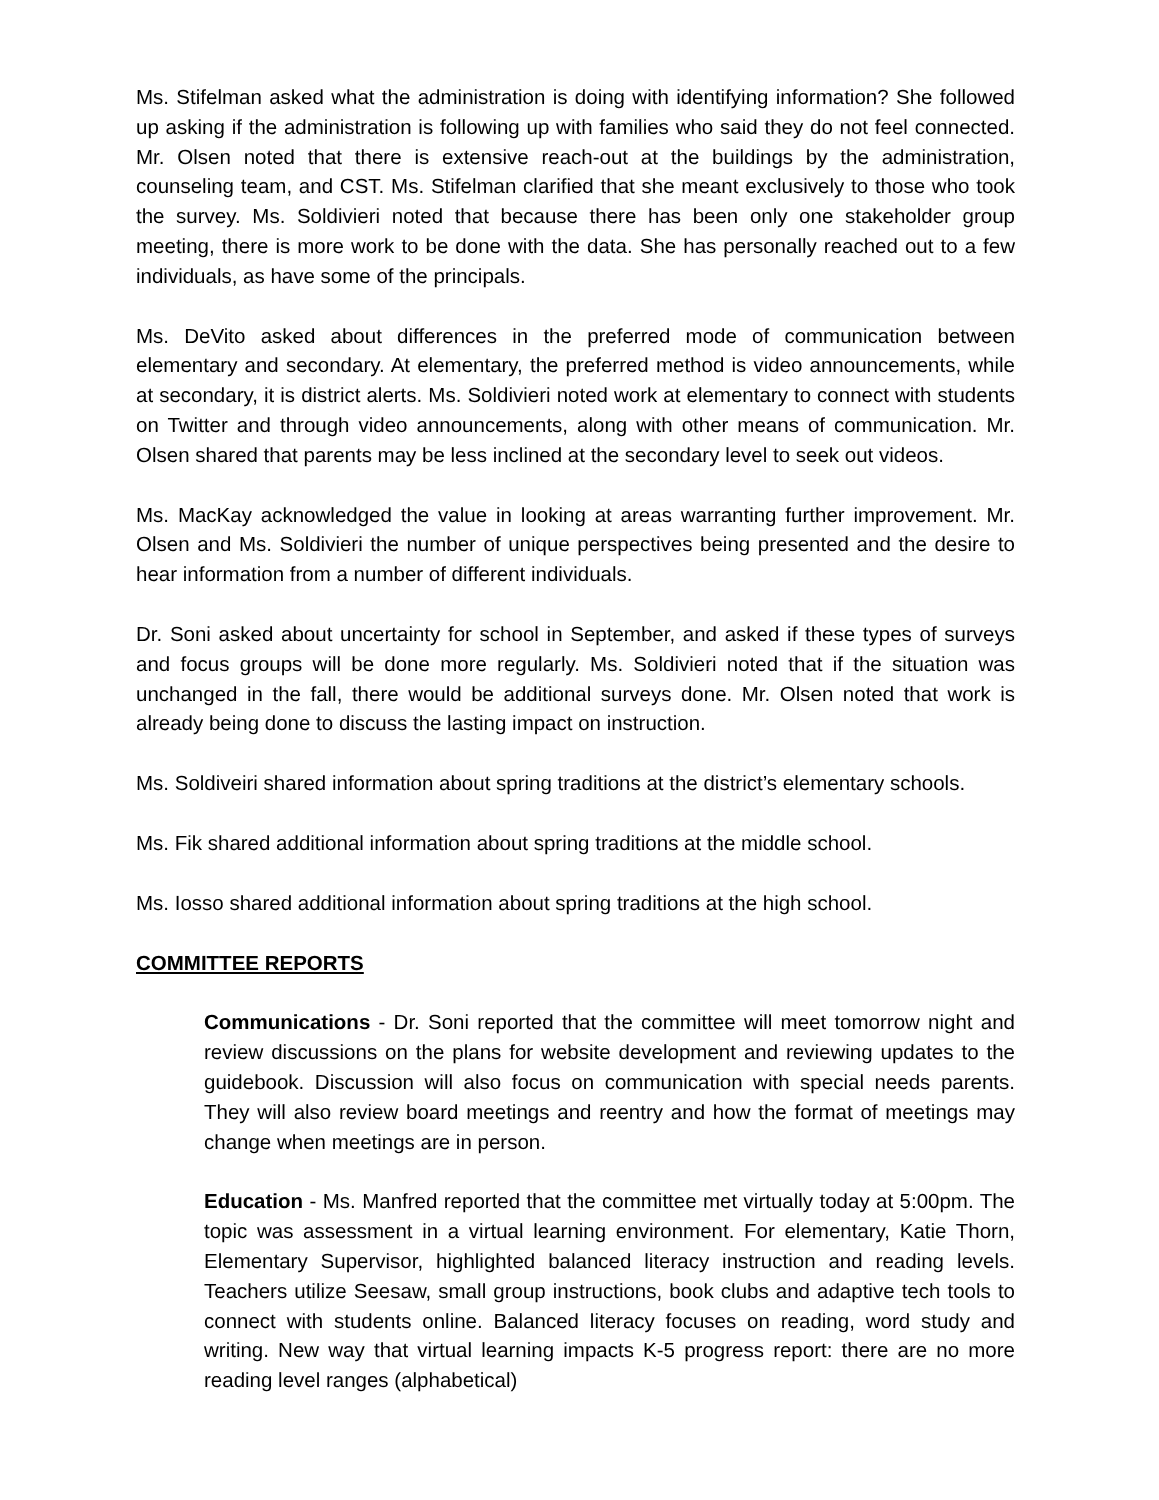Ms. Stifelman asked what the administration is doing with identifying information? She followed up asking if the administration is following up with families who said they do not feel connected. Mr. Olsen noted that there is extensive reach-out at the buildings by the administration, counseling team, and CST. Ms. Stifelman clarified that she meant exclusively to those who took the survey. Ms. Soldivieri noted that because there has been only one stakeholder group meeting, there is more work to be done with the data. She has personally reached out to a few individuals, as have some of the principals.
Ms. DeVito asked about differences in the preferred mode of communication between elementary and secondary. At elementary, the preferred method is video announcements, while at secondary, it is district alerts. Ms. Soldivieri noted work at elementary to connect with students on Twitter and through video announcements, along with other means of communication. Mr. Olsen shared that parents may be less inclined at the secondary level to seek out videos.
Ms. MacKay acknowledged the value in looking at areas warranting further improvement. Mr. Olsen and Ms. Soldivieri the number of unique perspectives being presented and the desire to hear information from a number of different individuals.
Dr. Soni asked about uncertainty for school in September, and asked if these types of surveys and focus groups will be done more regularly. Ms. Soldivieri noted that if the situation was unchanged in the fall, there would be additional surveys done. Mr. Olsen noted that work is already being done to discuss the lasting impact on instruction.
Ms. Soldiveiri shared information about spring traditions at the district’s elementary schools.
Ms. Fik shared additional information about spring traditions at the middle school.
Ms. Iosso shared additional information about spring traditions at the high school.
COMMITTEE REPORTS
Communications - Dr. Soni reported that the committee will meet tomorrow night and review discussions on the plans for website development and reviewing updates to the guidebook. Discussion will also focus on communication with special needs parents. They will also review board meetings and reentry and how the format of meetings may change when meetings are in person.
Education - Ms. Manfred reported that the committee met virtually today at 5:00pm. The topic was assessment in a virtual learning environment. For elementary, Katie Thorn, Elementary Supervisor, highlighted balanced literacy instruction and reading levels. Teachers utilize Seesaw, small group instructions, book clubs and adaptive tech tools to connect with students online. Balanced literacy focuses on reading, word study and writing. New way that virtual learning impacts K-5 progress report: there are no more reading level ranges (alphabetical)